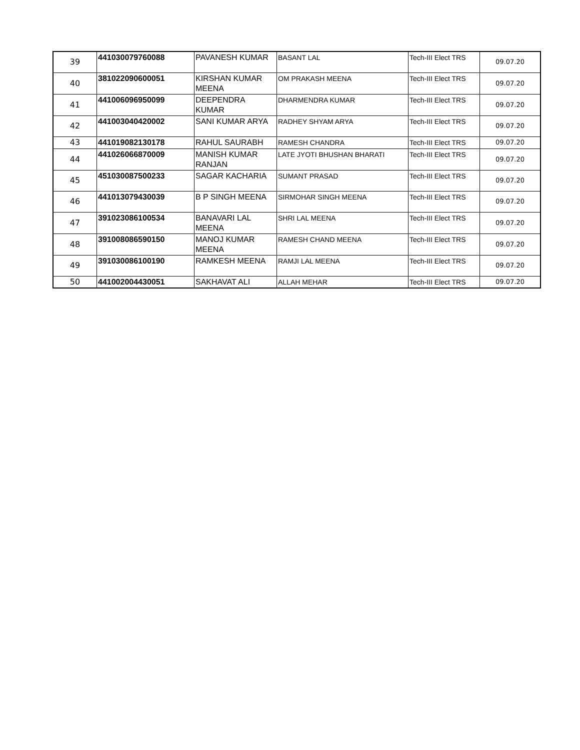| 39 | 441030079760088 | PAVANESH KUMAR | BASANT LAL | Tech-III Elect TRS | 09.07.20 |
| 40 | 381022090600051 | KIRSHAN KUMAR MEENA | OM PRAKASH MEENA | Tech-III Elect TRS | 09.07.20 |
| 41 | 441006096950099 | DEEPENDRA KUMAR | DHARMENDRA KUMAR | Tech-III Elect TRS | 09.07.20 |
| 42 | 441003040420002 | SANI KUMAR ARYA | RADHEY SHYAM ARYA | Tech-III Elect TRS | 09.07.20 |
| 43 | 441019082130178 | RAHUL SAURABH | RAMESH CHANDRA | Tech-III Elect TRS | 09.07.20 |
| 44 | 441026066870009 | MANISH KUMAR RANJAN | LATE JYOTI BHUSHAN BHARATI | Tech-III Elect TRS | 09.07.20 |
| 45 | 451030087500233 | SAGAR KACHARIA | SUMANT PRASAD | Tech-III Elect TRS | 09.07.20 |
| 46 | 441013079430039 | B P SINGH MEENA | SIRMOHAR SINGH MEENA | Tech-III Elect TRS | 09.07.20 |
| 47 | 391023086100534 | BANAVARI LAL MEENA | SHRI LAL MEENA | Tech-III Elect TRS | 09.07.20 |
| 48 | 391008086590150 | MANOJ KUMAR MEENA | RAMESH CHAND MEENA | Tech-III Elect TRS | 09.07.20 |
| 49 | 391030086100190 | RAMKESH MEENA | RAMJI LAL MEENA | Tech-III Elect TRS | 09.07.20 |
| 50 | 441002004430051 | SAKHAVAT ALI | ALLAH MEHAR | Tech-III Elect TRS | 09.07.20 |